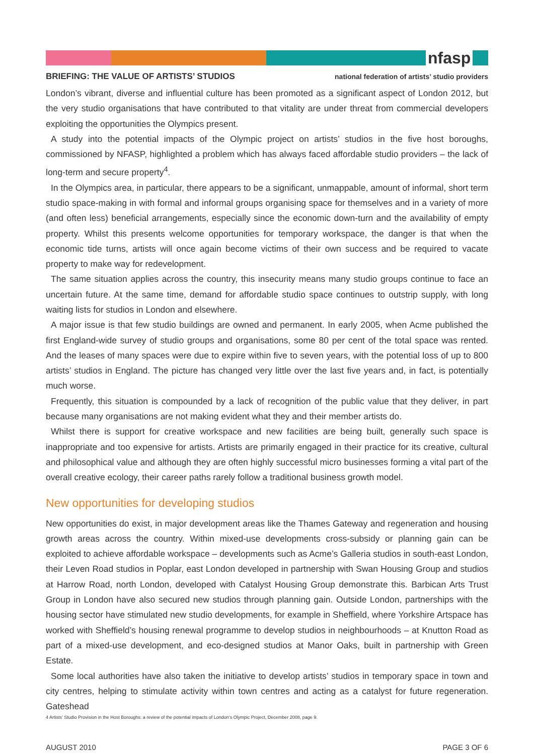nfasp
BRIEFING: THE VALUE OF ARTISTS’ STUDIOS national federation of artists’ studio providers
London’s vibrant, diverse and influential culture has been promoted as a significant aspect of London 2012, but the very studio organisations that have contributed to that vitality are under threat from commercial developers exploiting the opportunities the Olympics present.
A study into the potential impacts of the Olympic project on artists’ studios in the five host boroughs, commissioned by NFASP, highlighted a problem which has always faced affordable studio providers – the lack of long-term and secure property<sup>4</sup>.
In the Olympics area, in particular, there appears to be a significant, unmappable, amount of informal, short term studio space-making in with formal and informal groups organising space for themselves and in a variety of more (and often less) beneficial arrangements, especially since the economic down-turn and the availability of empty property. Whilst this presents welcome opportunities for temporary workspace, the danger is that when the economic tide turns, artists will once again become victims of their own success and be required to vacate property to make way for redevelopment.
The same situation applies across the country, this insecurity means many studio groups continue to face an uncertain future. At the same time, demand for affordable studio space continues to outstrip supply, with long waiting lists for studios in London and elsewhere.
A major issue is that few studio buildings are owned and permanent. In early 2005, when Acme published the first England-wide survey of studio groups and organisations, some 80 per cent of the total space was rented. And the leases of many spaces were due to expire within five to seven years, with the potential loss of up to 800 artists’ studios in England. The picture has changed very little over the last five years and, in fact, is potentially much worse.
Frequently, this situation is compounded by a lack of recognition of the public value that they deliver, in part because many organisations are not making evident what they and their member artists do.
Whilst there is support for creative workspace and new facilities are being built, generally such space is inappropriate and too expensive for artists. Artists are primarily engaged in their practice for its creative, cultural and philosophical value and although they are often highly successful micro businesses forming a vital part of the overall creative ecology, their career paths rarely follow a traditional business growth model.
New opportunities for developing studios
New opportunities do exist, in major development areas like the Thames Gateway and regeneration and housing growth areas across the country. Within mixed-use developments cross-subsidy or planning gain can be exploited to achieve affordable workspace – developments such as Acme’s Galleria studios in south-east London, their Leven Road studios in Poplar, east London developed in partnership with Swan Housing Group and studios at Harrow Road, north London, developed with Catalyst Housing Group demonstrate this. Barbican Arts Trust Group in London have also secured new studios through planning gain. Outside London, partnerships with the housing sector have stimulated new studio developments, for example in Sheffield, where Yorkshire Artspace has worked with Sheffield’s housing renewal programme to develop studios in neighbourhoods – at Knutton Road as part of a mixed-use development, and eco-designed studios at Manor Oaks, built in partnership with Green Estate.
Some local authorities have also taken the initiative to develop artists’ studios in temporary space in town and city centres, helping to stimulate activity within town centres and acting as a catalyst for future regeneration. Gateshead
4 Artists’ Studio Provision in the Host Boroughs: a review of the potential impacts of London’s Olympic Project, December 2008, page 9.
AUGUST 2010 PAGE 3 OF 6